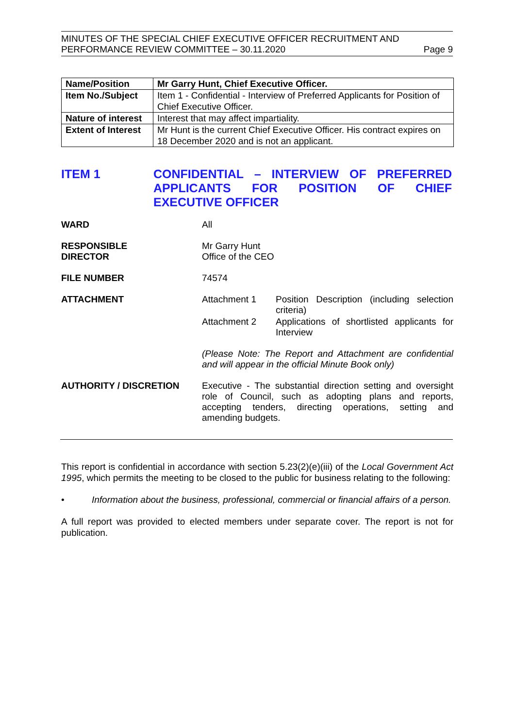MINUTES OF THE SPECIAL CHIEF EXECUTIVE OFFICER RECRUITMENT AND
PERFORMANCE REVIEW COMMITTEE – 30.11.2020 Page 9
| Name/Position | Mr Garry Hunt, Chief Executive Officer. |
| Item No./Subject | Item 1 - Confidential - Interview of Preferred Applicants for Position of Chief Executive Officer. |
| Nature of interest | Interest that may affect impartiality. |
| Extent of Interest | Mr Hunt is the current Chief Executive Officer. His contract expires on 18 December 2020 and is not an applicant. |
ITEM 1 CONFIDENTIAL – INTERVIEW OF PREFERRED APPLICANTS FOR POSITION OF CHIEF EXECUTIVE OFFICER
WARD All
RESPONSIBLE
DIRECTOR
Mr Garry Hunt
Office of the CEO
FILE NUMBER 74574
ATTACHMENT Attachment 1 Position Description (including selection criteria)
Attachment 2 Applications of shortlisted applicants for Interview
(Please Note: The Report and Attachment are confidential and will appear in the official Minute Book only)
AUTHORITY / DISCRETION Executive - The substantial direction setting and oversight role of Council, such as adopting plans and reports, accepting tenders, directing operations, setting and amending budgets.
This report is confidential in accordance with section 5.23(2)(e)(iii) of the Local Government Act 1995, which permits the meeting to be closed to the public for business relating to the following:
• Information about the business, professional, commercial or financial affairs of a person.
A full report was provided to elected members under separate cover. The report is not for publication.